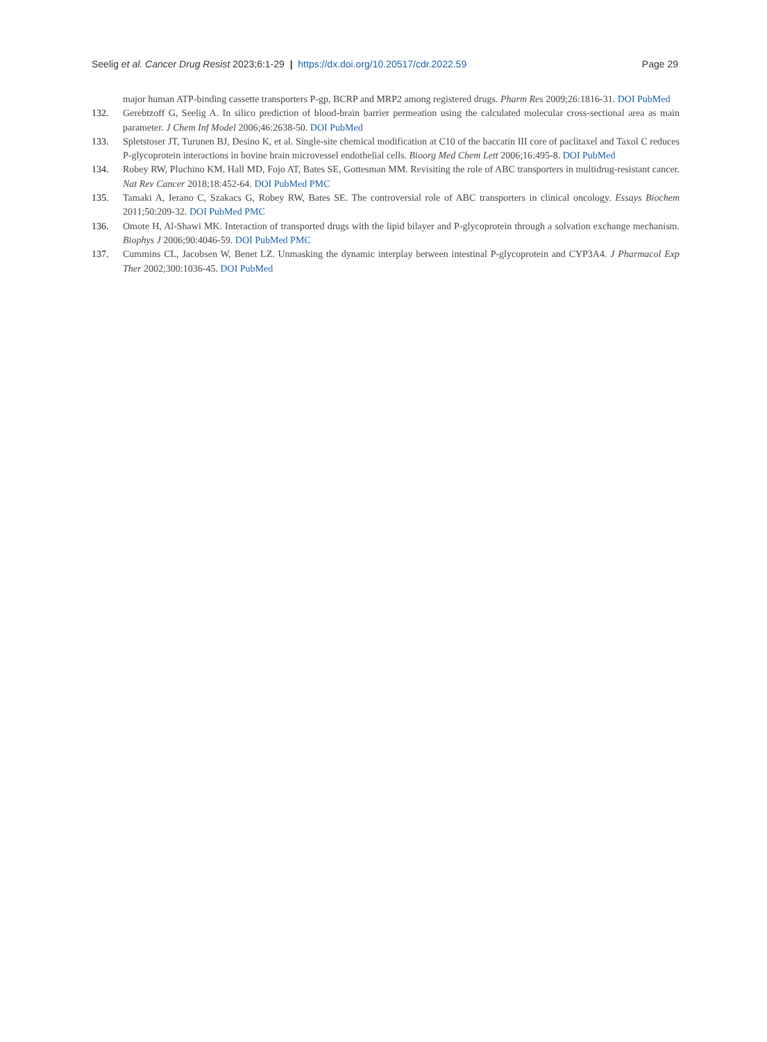Seelig et al. Cancer Drug Resist 2023;6:1-29 | https://dx.doi.org/10.20517/cdr.2022.59 Page 29
major human ATP-binding cassette transporters P-gp, BCRP and MRP2 among registered drugs. Pharm Res 2009;26:1816-31. DOI PubMed
132. Gerebtzoff G, Seelig A. In silico prediction of blood-brain barrier permeation using the calculated molecular cross-sectional area as main parameter. J Chem Inf Model 2006;46:2638-50. DOI PubMed
133. Spletstoser JT, Turunen BJ, Desino K, et al. Single-site chemical modification at C10 of the baccatin III core of paclitaxel and Taxol C reduces P-glycoprotein interactions in bovine brain microvessel endothelial cells. Bioorg Med Chem Lett 2006;16:495-8. DOI PubMed
134. Robey RW, Pluchino KM, Hall MD, Fojo AT, Bates SE, Gottesman MM. Revisiting the role of ABC transporters in multidrug-resistant cancer. Nat Rev Cancer 2018;18:452-64. DOI PubMed PMC
135. Tamaki A, Ierano C, Szakacs G, Robey RW, Bates SE. The controversial role of ABC transporters in clinical oncology. Essays Biochem 2011;50:209-32. DOI PubMed PMC
136. Omote H, Al-Shawi MK. Interaction of transported drugs with the lipid bilayer and P-glycoprotein through a solvation exchange mechanism. Biophys J 2006;90:4046-59. DOI PubMed PMC
137. Cummins CL, Jacobsen W, Benet LZ. Unmasking the dynamic interplay between intestinal P-glycoprotein and CYP3A4. J Pharmacol Exp Ther 2002;300:1036-45. DOI PubMed